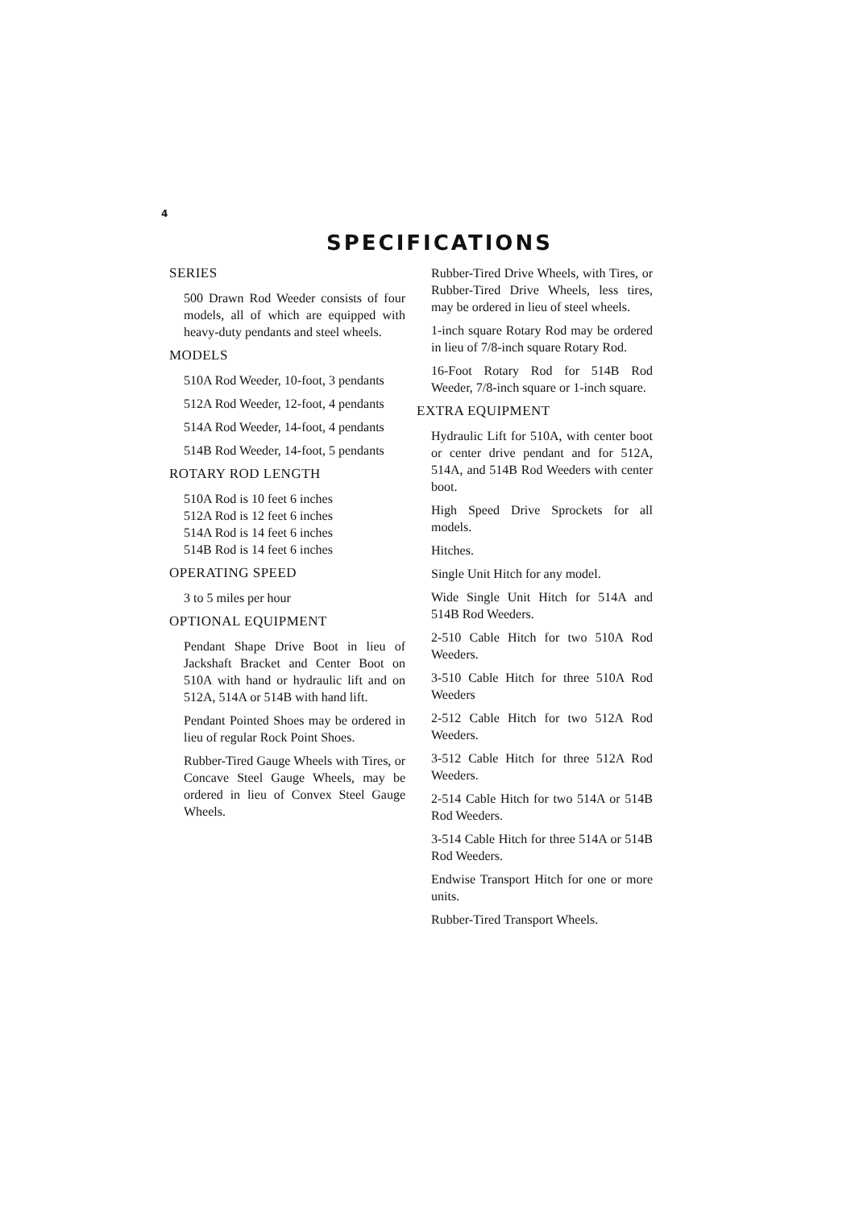4
SPECIFICATIONS
SERIES
500 Drawn Rod Weeder consists of four models, all of which are equipped with heavy-duty pendants and steel wheels.
MODELS
510A Rod Weeder, 10-foot, 3 pendants
512A Rod Weeder, 12-foot, 4 pendants
514A Rod Weeder, 14-foot, 4 pendants
514B Rod Weeder, 14-foot, 5 pendants
ROTARY ROD LENGTH
510A Rod is 10 feet 6 inches
512A Rod is 12 feet 6 inches
514A Rod is 14 feet 6 inches
514B Rod is 14 feet 6 inches
OPERATING SPEED
3 to 5 miles per hour
OPTIONAL EQUIPMENT
Pendant Shape Drive Boot in lieu of Jackshaft Bracket and Center Boot on 510A with hand or hydraulic lift and on 512A, 514A or 514B with hand lift.
Pendant Pointed Shoes may be ordered in lieu of regular Rock Point Shoes.
Rubber-Tired Gauge Wheels with Tires, or Concave Steel Gauge Wheels, may be ordered in lieu of Convex Steel Gauge Wheels.
Rubber-Tired Drive Wheels, with Tires, or Rubber-Tired Drive Wheels, less tires, may be ordered in lieu of steel wheels.
1-inch square Rotary Rod may be ordered in lieu of 7/8-inch square Rotary Rod.
16-Foot Rotary Rod for 514B Rod Weeder, 7/8-inch square or 1-inch square.
EXTRA EQUIPMENT
Hydraulic Lift for 510A, with center boot or center drive pendant and for 512A, 514A, and 514B Rod Weeders with center boot.
High Speed Drive Sprockets for all models.
Hitches.
Single Unit Hitch for any model.
Wide Single Unit Hitch for 514A and 514B Rod Weeders.
2-510 Cable Hitch for two 510A Rod Weeders.
3-510 Cable Hitch for three 510A Rod Weeders
2-512 Cable Hitch for two 512A Rod Weeders.
3-512 Cable Hitch for three 512A Rod Weeders.
2-514 Cable Hitch for two 514A or 514B Rod Weeders.
3-514 Cable Hitch for three 514A or 514B Rod Weeders.
Endwise Transport Hitch for one or more units.
Rubber-Tired Transport Wheels.